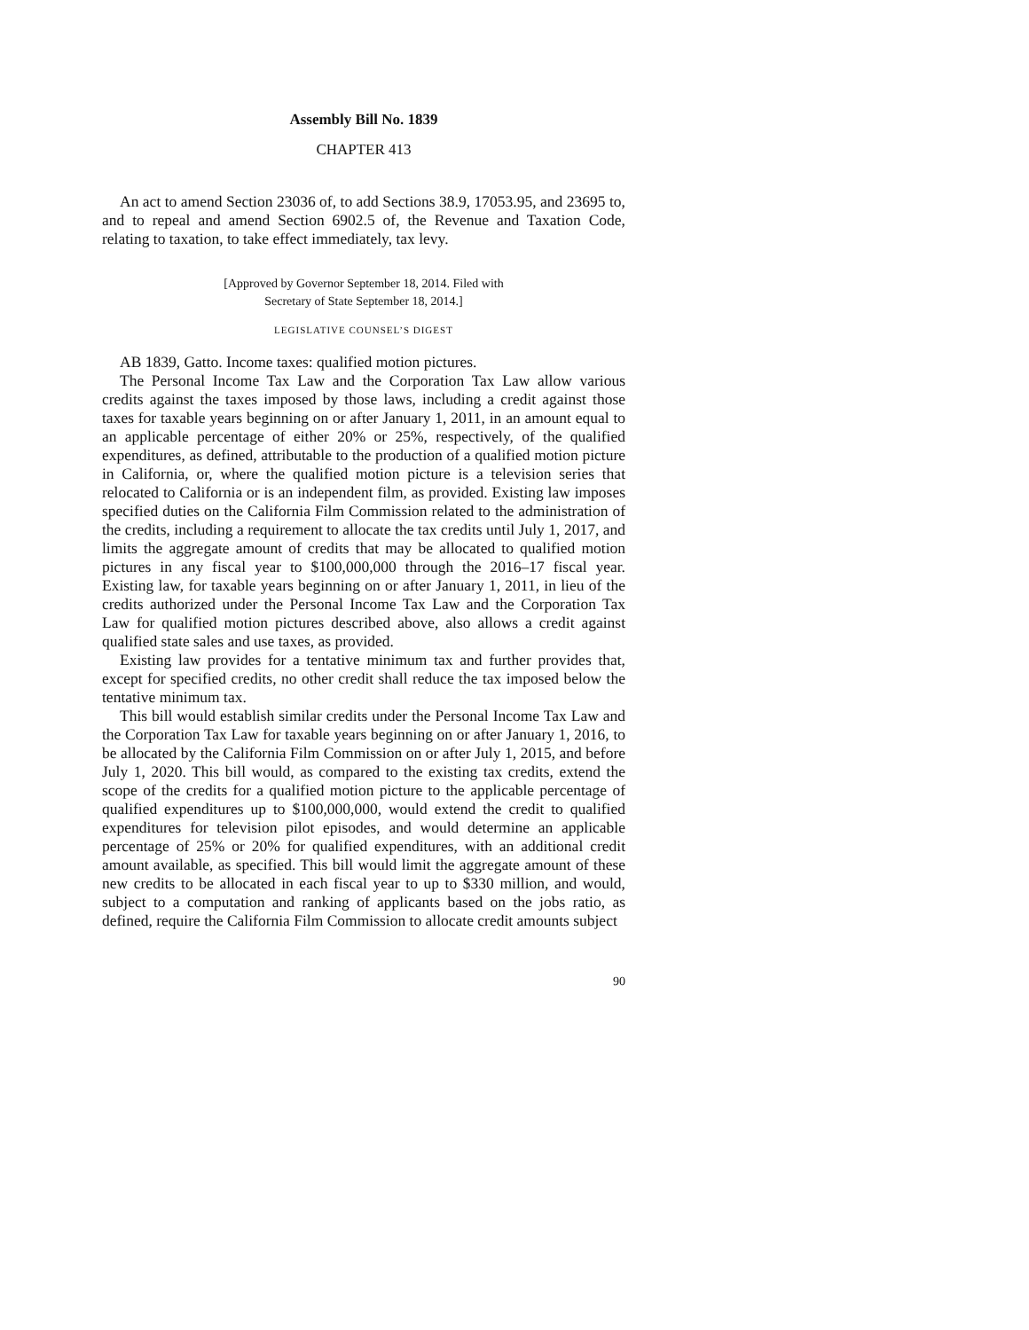Assembly Bill No. 1839
CHAPTER 413
An act to amend Section 23036 of, to add Sections 38.9, 17053.95, and 23695 to, and to repeal and amend Section 6902.5 of, the Revenue and Taxation Code, relating to taxation, to take effect immediately, tax levy.
[Approved by Governor September 18, 2014. Filed with
Secretary of State September 18, 2014.]
LEGISLATIVE COUNSEL’S DIGEST
AB 1839, Gatto. Income taxes: qualified motion pictures.
The Personal Income Tax Law and the Corporation Tax Law allow various credits against the taxes imposed by those laws, including a credit against those taxes for taxable years beginning on or after January 1, 2011, in an amount equal to an applicable percentage of either 20% or 25%, respectively, of the qualified expenditures, as defined, attributable to the production of a qualified motion picture in California, or, where the qualified motion picture is a television series that relocated to California or is an independent film, as provided. Existing law imposes specified duties on the California Film Commission related to the administration of the credits, including a requirement to allocate the tax credits until July 1, 2017, and limits the aggregate amount of credits that may be allocated to qualified motion pictures in any fiscal year to $100,000,000 through the 2016–17 fiscal year. Existing law, for taxable years beginning on or after January 1, 2011, in lieu of the credits authorized under the Personal Income Tax Law and the Corporation Tax Law for qualified motion pictures described above, also allows a credit against qualified state sales and use taxes, as provided.
Existing law provides for a tentative minimum tax and further provides that, except for specified credits, no other credit shall reduce the tax imposed below the tentative minimum tax.
This bill would establish similar credits under the Personal Income Tax Law and the Corporation Tax Law for taxable years beginning on or after January 1, 2016, to be allocated by the California Film Commission on or after July 1, 2015, and before July 1, 2020. This bill would, as compared to the existing tax credits, extend the scope of the credits for a qualified motion picture to the applicable percentage of qualified expenditures up to $100,000,000, would extend the credit to qualified expenditures for television pilot episodes, and would determine an applicable percentage of 25% or 20% for qualified expenditures, with an additional credit amount available, as specified. This bill would limit the aggregate amount of these new credits to be allocated in each fiscal year to up to $330 million, and would, subject to a computation and ranking of applicants based on the jobs ratio, as defined, require the California Film Commission to allocate credit amounts subject
90